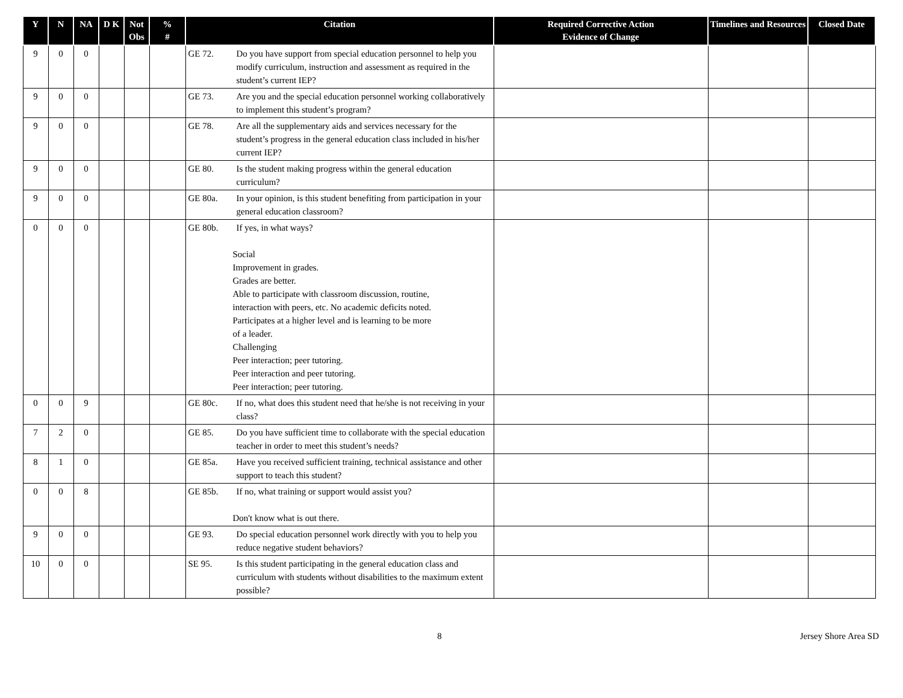| Y | N | NA | D K | Not Obs | % # | Citation | Required Corrective Action Evidence of Change | Timelines and Resources | Closed Date |
| --- | --- | --- | --- | --- | --- | --- | --- | --- | --- |
| 9 | 0 | 0 | | | | GE 72. Do you have support from special education personnel to help you modify curriculum, instruction and assessment as required in the student’s current IEP? | | | |
| 9 | 0 | 0 | | | | GE 73. Are you and the special education personnel working collaboratively to implement this student’s program? | | | |
| 9 | 0 | 0 | | | | GE 78. Are all the supplementary aids and services necessary for the student’s progress in the general education class included in his/her current IEP? | | | |
| 9 | 0 | 0 | | | | GE 80. Is the student making progress within the general education curriculum? | | | |
| 9 | 0 | 0 | | | | GE 80a. In your opinion, is this student benefiting from participation in your general education classroom? | | | |
| 0 | 0 | 0 | | | | GE 80b. If yes, in what ways? Social Improvement in grades. Grades are better. Able to participate with classroom discussion, routine, interaction with peers, etc. No academic deficits noted. Participates at a higher level and is learning to be more of a leader. Challenging Peer interaction; peer tutoring. Peer interaction and peer tutoring. Peer interaction; peer tutoring. | | | |
| 0 | 0 | 9 | | | | GE 80c. If no, what does this student need that he/she is not receiving in your class? | | | |
| 7 | 2 | 0 | | | | GE 85. Do you have sufficient time to collaborate with the special education teacher in order to meet this student’s needs? | | | |
| 8 | 1 | 0 | | | | GE 85a. Have you received sufficient training, technical assistance and other support to teach this student? | | | |
| 0 | 0 | 8 | | | | GE 85b. If no, what training or support would assist you? Don't know what is out there. | | | |
| 9 | 0 | 0 | | | | GE 93. Do special education personnel work directly with you to help you reduce negative student behaviors? | | | |
| 10 | 0 | 0 | | | | SE 95. Is this student participating in the general education class and curriculum with students without disabilities to the maximum extent possible? | | | |
8 Jersey Shore Area SD